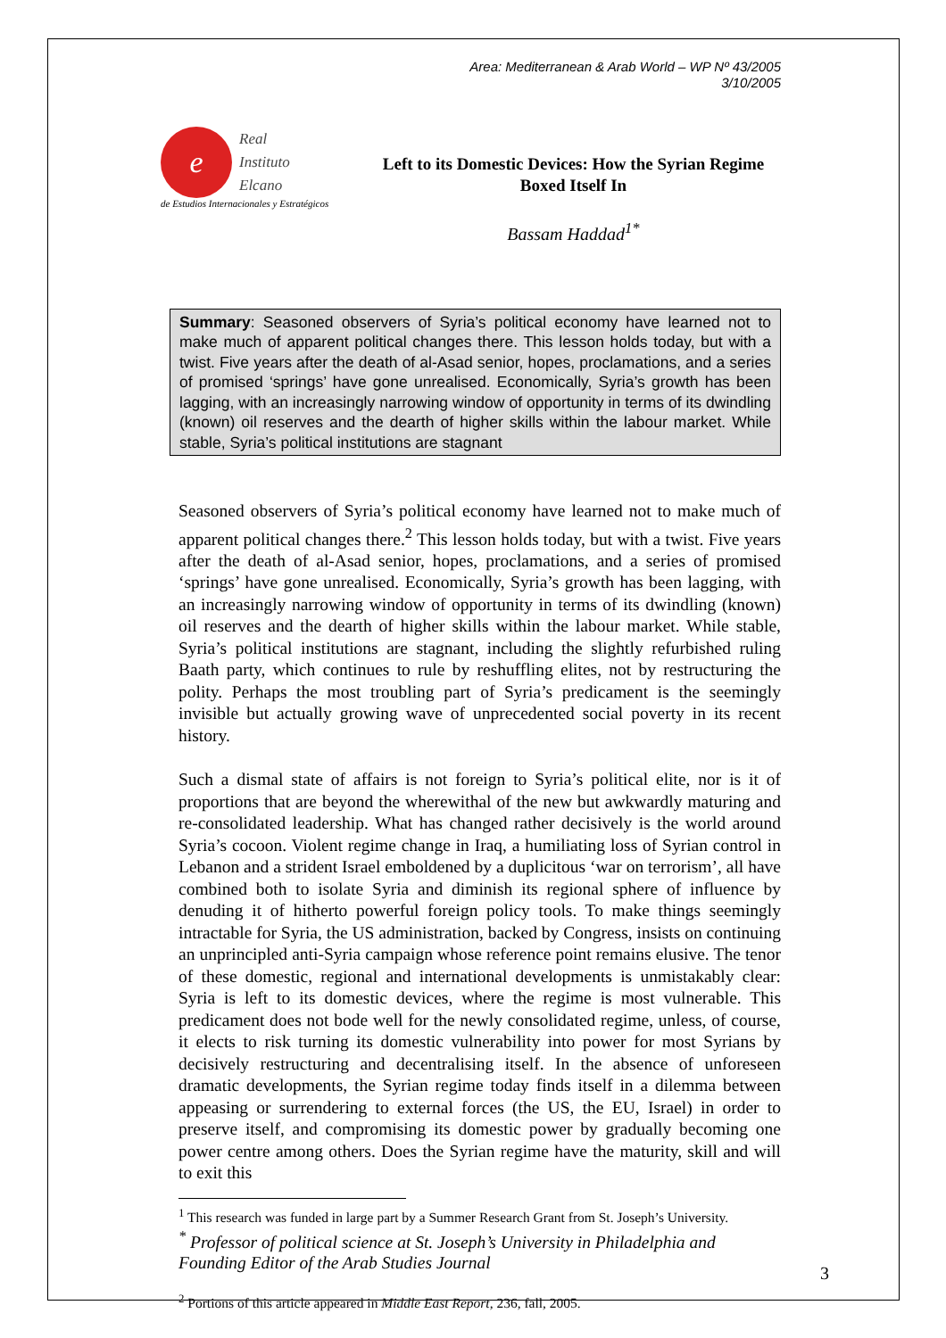Area: Mediterranean & Arab World – WP Nº 43/2005
3/10/2005
e Real
Instituto
Elcano
de Estudios Internacionales y Estratégicos
Left to its Domestic Devices: How the Syrian Regime Boxed Itself In
Bassam Haddad<sup>1*</sup>
Summary: Seasoned observers of Syria’s political economy have learned not to make much of apparent political changes there. This lesson holds today, but with a twist. Five years after the death of al-Asad senior, hopes, proclamations, and a series of promised ‘springs’ have gone unrealised. Economically, Syria’s growth has been lagging, with an increasingly narrowing window of opportunity in terms of its dwindling (known) oil reserves and the dearth of higher skills within the labour market. While stable, Syria’s political institutions are stagnant
Seasoned observers of Syria’s political economy have learned not to make much of apparent political changes there.<sup>2</sup> This lesson holds today, but with a twist. Five years after the death of al-Asad senior, hopes, proclamations, and a series of promised ‘springs’ have gone unrealised. Economically, Syria’s growth has been lagging, with an increasingly narrowing window of opportunity in terms of its dwindling (known) oil reserves and the dearth of higher skills within the labour market. While stable, Syria’s political institutions are stagnant, including the slightly refurbished ruling Baath party, which continues to rule by reshuffling elites, not by restructuring the polity. Perhaps the most troubling part of Syria’s predicament is the seemingly invisible but actually growing wave of unprecedented social poverty in its recent history.
Such a dismal state of affairs is not foreign to Syria’s political elite, nor is it of proportions that are beyond the wherewithal of the new but awkwardly maturing and re-consolidated leadership. What has changed rather decisively is the world around Syria’s cocoon. Violent regime change in Iraq, a humiliating loss of Syrian control in Lebanon and a strident Israel emboldened by a duplicitous ‘war on terrorism’, all have combined both to isolate Syria and diminish its regional sphere of influence by denuding it of hitherto powerful foreign policy tools. To make things seemingly intractable for Syria, the US administration, backed by Congress, insists on continuing an unprincipled anti-Syria campaign whose reference point remains elusive. The tenor of these domestic, regional and international developments is unmistakably clear: Syria is left to its domestic devices, where the regime is most vulnerable. This predicament does not bode well for the newly consolidated regime, unless, of course, it elects to risk turning its domestic vulnerability into power for most Syrians by decisively restructuring and decentralising itself. In the absence of unforeseen dramatic developments, the Syrian regime today finds itself in a dilemma between appeasing or surrendering to external forces (the US, the EU, Israel) in order to preserve itself, and compromising its domestic power by gradually becoming one power centre among others. Does the Syrian regime have the maturity, skill and will to exit this
<sup>1</sup> This research was funded in large part by a Summer Research Grant from St. Joseph’s University.
<sup>*</sup> Professor of political science at St. Joseph’s University in Philadelphia and Founding Editor of the Arab Studies Journal
<sup>2</sup> Portions of this article appeared in Middle East Report, 236, fall, 2005.
3